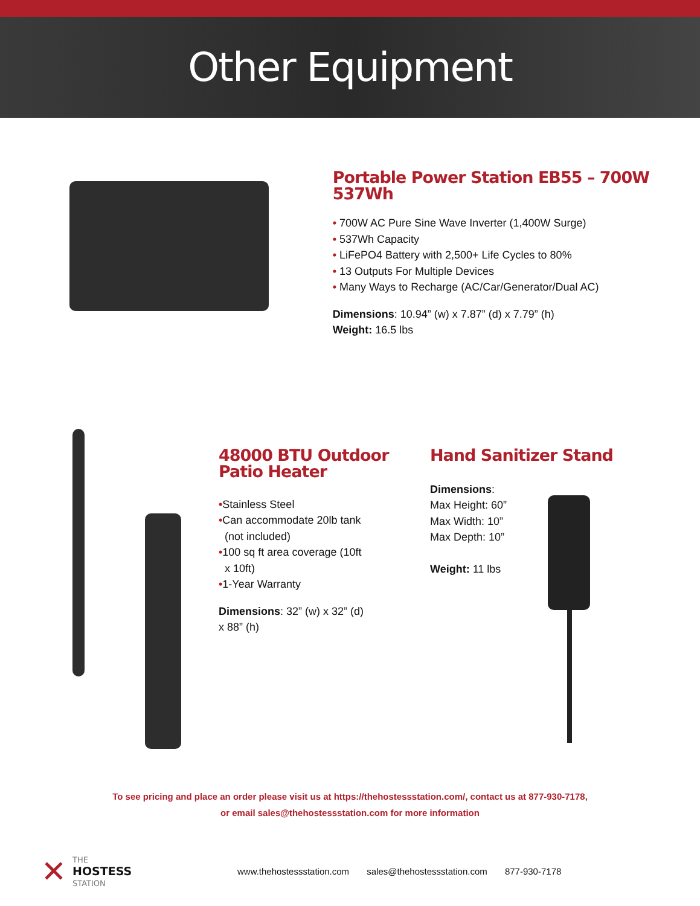Other Equipment
Portable Power Station EB55 – 700W 537Wh
• 700W AC Pure Sine Wave Inverter (1,400W Surge)
• 537Wh Capacity
• LiFePO4 Battery with 2,500+ Life Cycles to 80%
• 13 Outputs For Multiple Devices
• Many Ways to Recharge (AC/Car/Generator/Dual AC)
Dimensions: 10.94” (w) x 7.87” (d) x 7.79” (h)
Weight: 16.5 lbs
48000 BTU Outdoor
Patio Heater
•Stainless Steel
•Can accommodate 20lb tank
(not included)
•100 sq ft area coverage (10ft
x 10ft)
•1-Year Warranty
Dimensions: 32” (w) x 32” (d)
x 88” (h)
Hand Sanitizer Stand
Dimensions:
Max Height: 60”
Max Width: 10”
Max Depth: 10”
Weight: 11 lbs
To see pricing and place an order please visit us at https://thehostessstation.com/, contact us at 877-930-7178,
or email sales@thehostessstation.com for more information
✕
THE
HOSTESS
STATION
www.thehostessstation.com sales@thehostessstation.com 877-930-7178